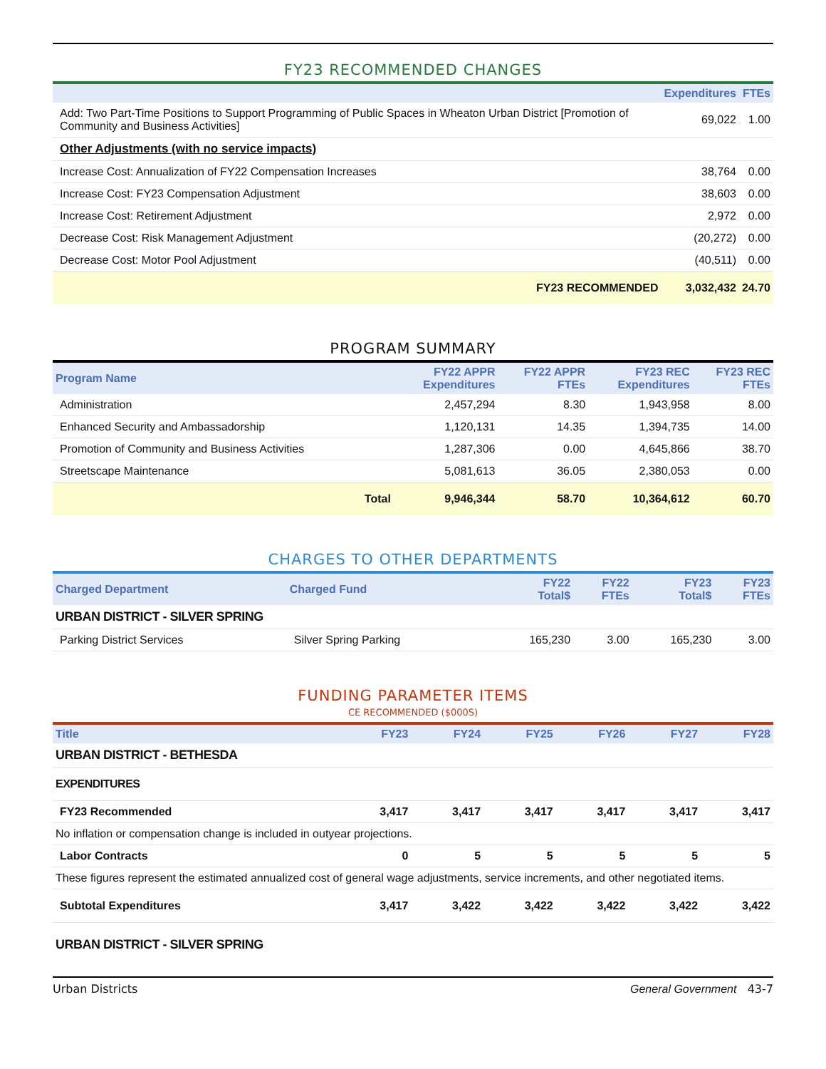FY23 RECOMMENDED CHANGES
| | Expenditures | FTEs |
| --- | --- | --- |
| Add: Two Part-Time Positions to Support Programming of Public Spaces in Wheaton Urban District [Promotion of Community and Business Activities] | 69,022 | 1.00 |
| Other Adjustments (with no service impacts) | | |
| Increase Cost: Annualization of FY22 Compensation Increases | 38,764 | 0.00 |
| Increase Cost: FY23 Compensation Adjustment | 38,603 | 0.00 |
| Increase Cost: Retirement Adjustment | 2,972 | 0.00 |
| Decrease Cost: Risk Management Adjustment | (20,272) | 0.00 |
| Decrease Cost: Motor Pool Adjustment | (40,511) | 0.00 |
| FY23 RECOMMENDED | 3,032,432 | 24.70 |
PROGRAM SUMMARY
| Program Name | FY22 APPR Expenditures | FY22 APPR FTEs | FY23 REC Expenditures | FY23 REC FTEs |
| --- | --- | --- | --- | --- |
| Administration | 2,457,294 | 8.30 | 1,943,958 | 8.00 |
| Enhanced Security and Ambassadorship | 1,120,131 | 14.35 | 1,394,735 | 14.00 |
| Promotion of Community and Business Activities | 1,287,306 | 0.00 | 4,645,866 | 38.70 |
| Streetscape Maintenance | 5,081,613 | 36.05 | 2,380,053 | 0.00 |
| Total | 9,946,344 | 58.70 | 10,364,612 | 60.70 |
CHARGES TO OTHER DEPARTMENTS
| Charged Department | Charged Fund | FY22 Total$ | FY22 FTEs | FY23 Total$ | FY23 FTEs |
| --- | --- | --- | --- | --- | --- |
| URBAN DISTRICT - SILVER SPRING | | | | | |
| Parking District Services | Silver Spring Parking | 165,230 | 3.00 | 165,230 | 3.00 |
FUNDING PARAMETER ITEMS
CE RECOMMENDED ($000S)
| Title | FY23 | FY24 | FY25 | FY26 | FY27 | FY28 |
| --- | --- | --- | --- | --- | --- | --- |
| URBAN DISTRICT - BETHESDA | | | | | | |
| EXPENDITURES | | | | | | |
| FY23 Recommended | 3,417 | 3,417 | 3,417 | 3,417 | 3,417 | 3,417 |
| No inflation or compensation change is included in outyear projections. | | | | | | |
| Labor Contracts | 0 | 5 | 5 | 5 | 5 | 5 |
| These figures represent the estimated annualized cost of general wage adjustments, service increments, and other negotiated items. | | | | | | |
| Subtotal Expenditures | 3,417 | 3,422 | 3,422 | 3,422 | 3,422 | 3,422 |
| URBAN DISTRICT - SILVER SPRING | | | | | | |
Urban Districts General Government 43-7